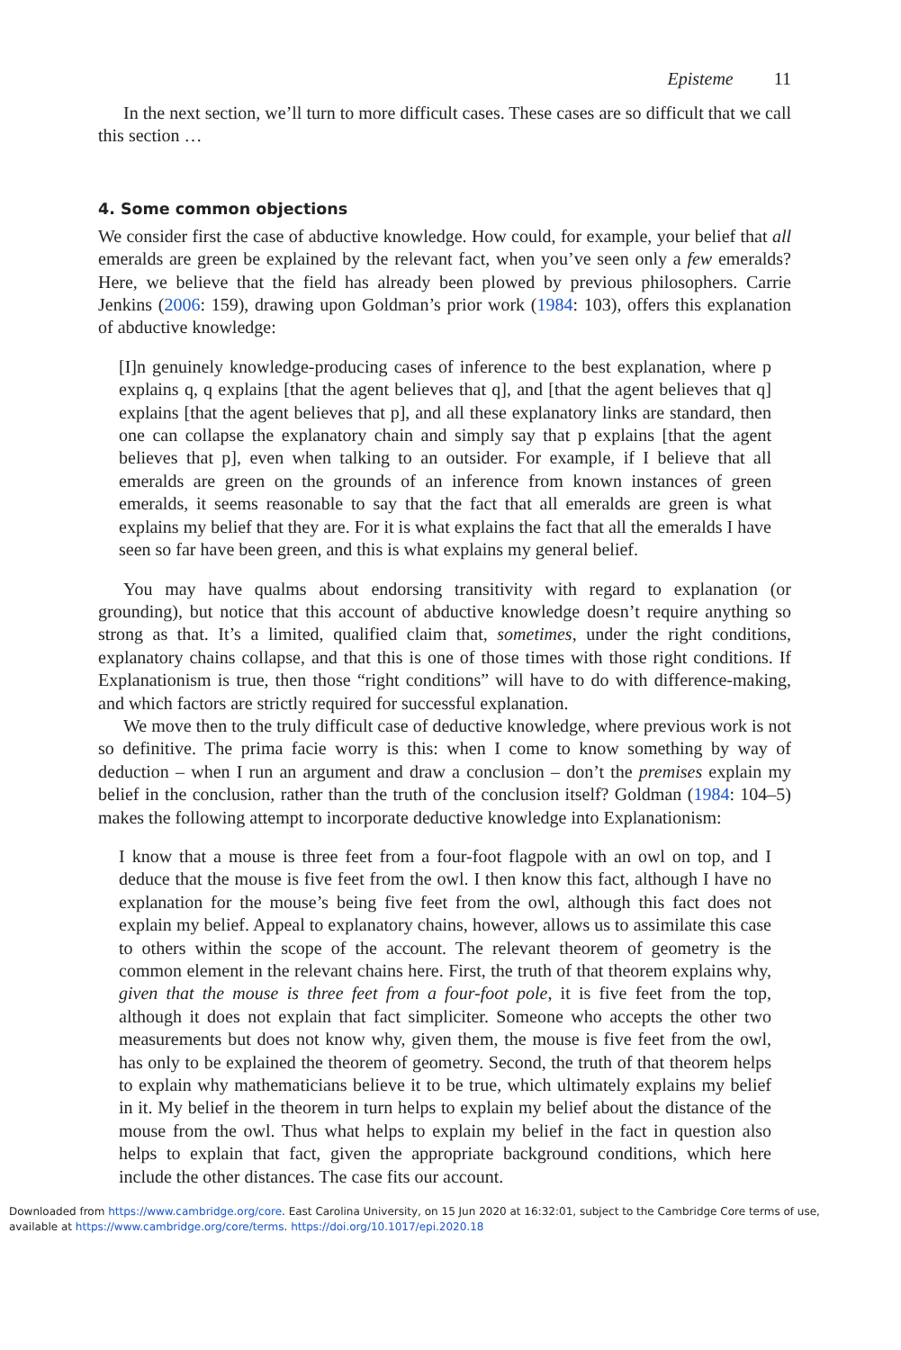Episteme 11
In the next section, we’ll turn to more difficult cases. These cases are so difficult that we call this section …
4. Some common objections
We consider first the case of abductive knowledge. How could, for example, your belief that all emeralds are green be explained by the relevant fact, when you’ve seen only a few emeralds? Here, we believe that the field has already been plowed by previous philosophers. Carrie Jenkins (2006: 159), drawing upon Goldman’s prior work (1984: 103), offers this explanation of abductive knowledge:
[I]n genuinely knowledge-producing cases of inference to the best explanation, where p explains q, q explains [that the agent believes that q], and [that the agent believes that q] explains [that the agent believes that p], and all these explanatory links are standard, then one can collapse the explanatory chain and simply say that p explains [that the agent believes that p], even when talking to an outsider. For example, if I believe that all emeralds are green on the grounds of an inference from known instances of green emeralds, it seems reasonable to say that the fact that all emeralds are green is what explains my belief that they are. For it is what explains the fact that all the emeralds I have seen so far have been green, and this is what explains my general belief.
You may have qualms about endorsing transitivity with regard to explanation (or grounding), but notice that this account of abductive knowledge doesn’t require anything so strong as that. It’s a limited, qualified claim that, sometimes, under the right conditions, explanatory chains collapse, and that this is one of those times with those right conditions. If Explanationism is true, then those “right conditions” will have to do with difference-making, and which factors are strictly required for successful explanation.
We move then to the truly difficult case of deductive knowledge, where previous work is not so definitive. The prima facie worry is this: when I come to know something by way of deduction – when I run an argument and draw a conclusion – don’t the premises explain my belief in the conclusion, rather than the truth of the conclusion itself? Goldman (1984: 104–5) makes the following attempt to incorporate deductive knowledge into Explanationism:
I know that a mouse is three feet from a four-foot flagpole with an owl on top, and I deduce that the mouse is five feet from the owl. I then know this fact, although I have no explanation for the mouse’s being five feet from the owl, although this fact does not explain my belief. Appeal to explanatory chains, however, allows us to assimilate this case to others within the scope of the account. The relevant theorem of geometry is the common element in the relevant chains here. First, the truth of that theorem explains why, given that the mouse is three feet from a four-foot pole, it is five feet from the top, although it does not explain that fact simpliciter. Someone who accepts the other two measurements but does not know why, given them, the mouse is five feet from the owl, has only to be explained the theorem of geometry. Second, the truth of that theorem helps to explain why mathematicians believe it to be true, which ultimately explains my belief in it. My belief in the theorem in turn helps to explain my belief about the distance of the mouse from the owl. Thus what helps to explain my belief in the fact in question also helps to explain that fact, given the appropriate background conditions, which here include the other distances. The case fits our account.
Downloaded from https://www.cambridge.org/core. East Carolina University, on 15 Jun 2020 at 16:32:01, subject to the Cambridge Core terms of use, available at https://www.cambridge.org/core/terms. https://doi.org/10.1017/epi.2020.18